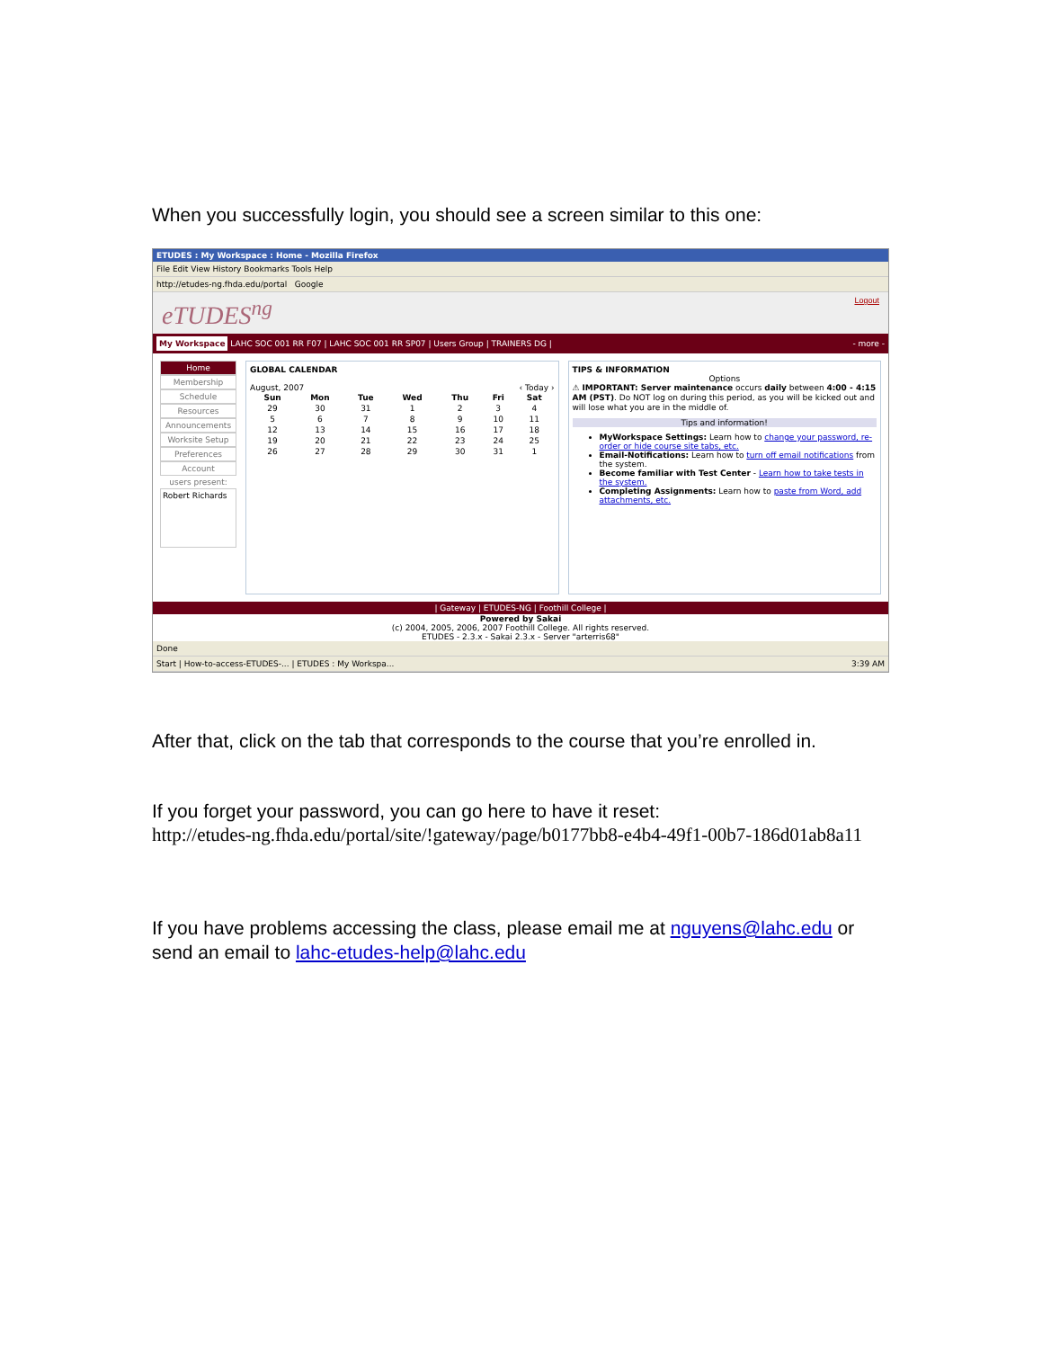When you successfully login, you should see a screen similar to this one:
ETUDES : My Workspace : Home - Mozilla Firefox
File Edit View History Bookmarks Tools Help
http://etudes-ng.fhda.edu/portal Google
eTUDES<sup>ng</sup> Logout
My Workspace LAHC SOC 001 RR F07 | LAHC SOC 001 RR SP07 | Users Group | TRAINERS DG | - more -
Home
Membership
Schedule
Resources
Announcements
Worksite Setup
Preferences
Account
users present:
Robert Richards
GLOBAL CALENDAR
August, 2007 ‹ Today ›
| Sun | Mon | Tue | Wed | Thu | Fri | Sat |
| --- | --- | --- | --- | --- | --- | --- |
| 29 | 30 | 31 | 1 | 2 | 3 | 4 |
| 5 | 6 | 7 | 8 | 9 | 10 | 11 |
| 12 | 13 | 14 | 15 | 16 | 17 | 18 |
| 19 | 20 | 21 | 22 | 23 | 24 | 25 |
| 26 | 27 | 28 | 29 | 30 | 31 | 1 |
TIPS & INFORMATION
Options
⚠ IMPORTANT: Server maintenance occurs daily between 4:00 - 4:15 AM (PST). Do NOT log on during this period, as you will be kicked out and will lose what you are in the middle of.
Tips and information!
MyWorkspace Settings: Learn how to change your password, re-order or hide course site tabs, etc.
Email-Notifications: Learn how to turn off email notifications from the system.
Become familiar with Test Center - Learn how to take tests in the system.
Completing Assignments: Learn how to paste from Word, add attachments, etc.
| Gateway | ETUDES-NG | Foothill College |
Powered by Sakai
(c) 2004, 2005, 2006, 2007 Foothill College. All rights reserved.
ETUDES - 2.3.x - Sakai 2.3.x - Server "arterris68"
Done
Start | How-to-access-ETUDES-... | ETUDES : My Workspa... 3:39 AM
After that, click on the tab that corresponds to the course that you’re enrolled in.
If you forget your password, you can go here to have it reset:
http://etudes-ng.fhda.edu/portal/site/!gateway/page/b0177bb8-e4b4-49f1-00b7-186d01ab8a11
If you have problems accessing the class, please email me at nguyens@lahc.edu or send an email to lahc-etudes-help@lahc.edu